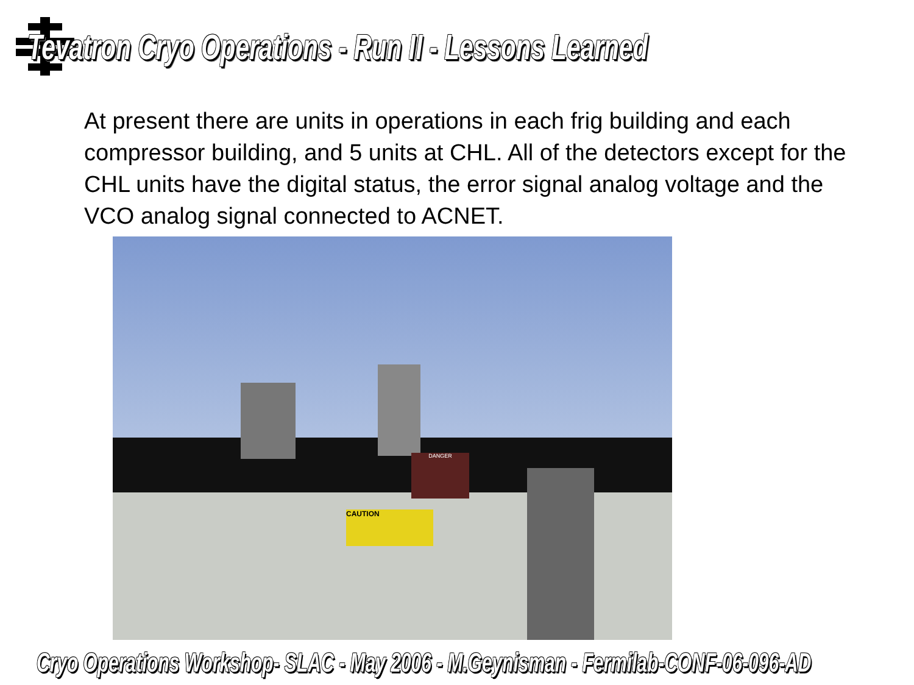Tevatron Cryo Operations - Run II - Lessons Learned
At present there are units in operations in each frig building and each compressor building, and 5 units at CHL. All of the detectors except for the CHL units have the digital status, the error signal analog voltage and the VCO analog signal connected to ACNET.
DANGER
CAUTION
Cryo Operations Workshop- SLAC - May 2006 - M.Geynisman - Fermilab-CONF-06-096-AD